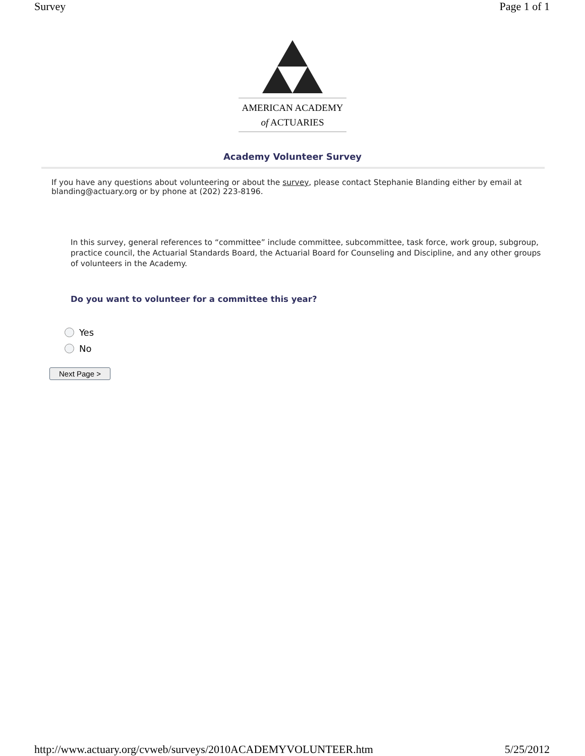Survey Page 1 of 1
AMERICAN ACADEMY
of ACTUARIES
Academy Volunteer Survey
If you have any questions about volunteering or about the survey, please contact Stephanie Blanding either by email at blanding@actuary.org or by phone at (202) 223-8196.
In this survey, general references to “committee” include committee, subcommittee, task force, work group, subgroup, practice council, the Actuarial Standards Board, the Actuarial Board for Counseling and Discipline, and any other groups of volunteers in the Academy.
Do you want to volunteer for a committee this year?
Yes
No
Next Page >
http://www.actuary.org/cvweb/surveys/2010ACADEMYVOLUNTEER.htm 5/25/2012